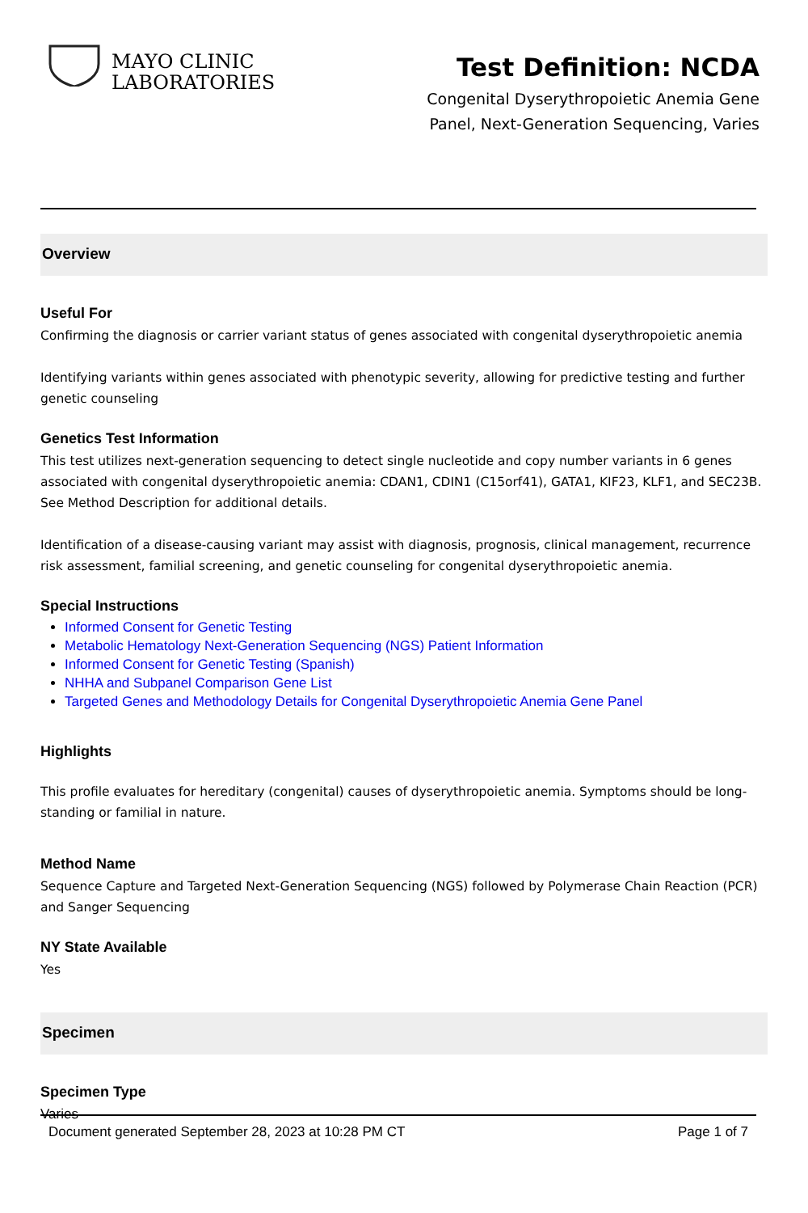MAYO CLINIC
LABORATORIES
Test Definition: NCDA
Congenital Dyserythropoietic Anemia Gene
Panel, Next-Generation Sequencing, Varies
Overview
Useful For
Confirming the diagnosis or carrier variant status of genes associated with congenital dyserythropoietic anemia
Identifying variants within genes associated with phenotypic severity, allowing for predictive testing and further genetic counseling
Genetics Test Information
This test utilizes next-generation sequencing to detect single nucleotide and copy number variants in 6 genes associated with congenital dyserythropoietic anemia: CDAN1, CDIN1 (C15orf41), GATA1, KIF23, KLF1, and SEC23B. See Method Description for additional details.
Identification of a disease-causing variant may assist with diagnosis, prognosis, clinical management, recurrence risk assessment, familial screening, and genetic counseling for congenital dyserythropoietic anemia.
Special Instructions
Informed Consent for Genetic Testing
Metabolic Hematology Next-Generation Sequencing (NGS) Patient Information
Informed Consent for Genetic Testing (Spanish)
NHHA and Subpanel Comparison Gene List
Targeted Genes and Methodology Details for Congenital Dyserythropoietic Anemia Gene Panel
Highlights
This profile evaluates for hereditary (congenital) causes of dyserythropoietic anemia. Symptoms should be long-standing or familial in nature.
Method Name
Sequence Capture and Targeted Next-Generation Sequencing (NGS) followed by Polymerase Chain Reaction (PCR) and Sanger Sequencing
NY State Available
Yes
Specimen
Specimen Type
Varies
Document generated September 28, 2023 at 10:28 PM CT Page 1 of 7